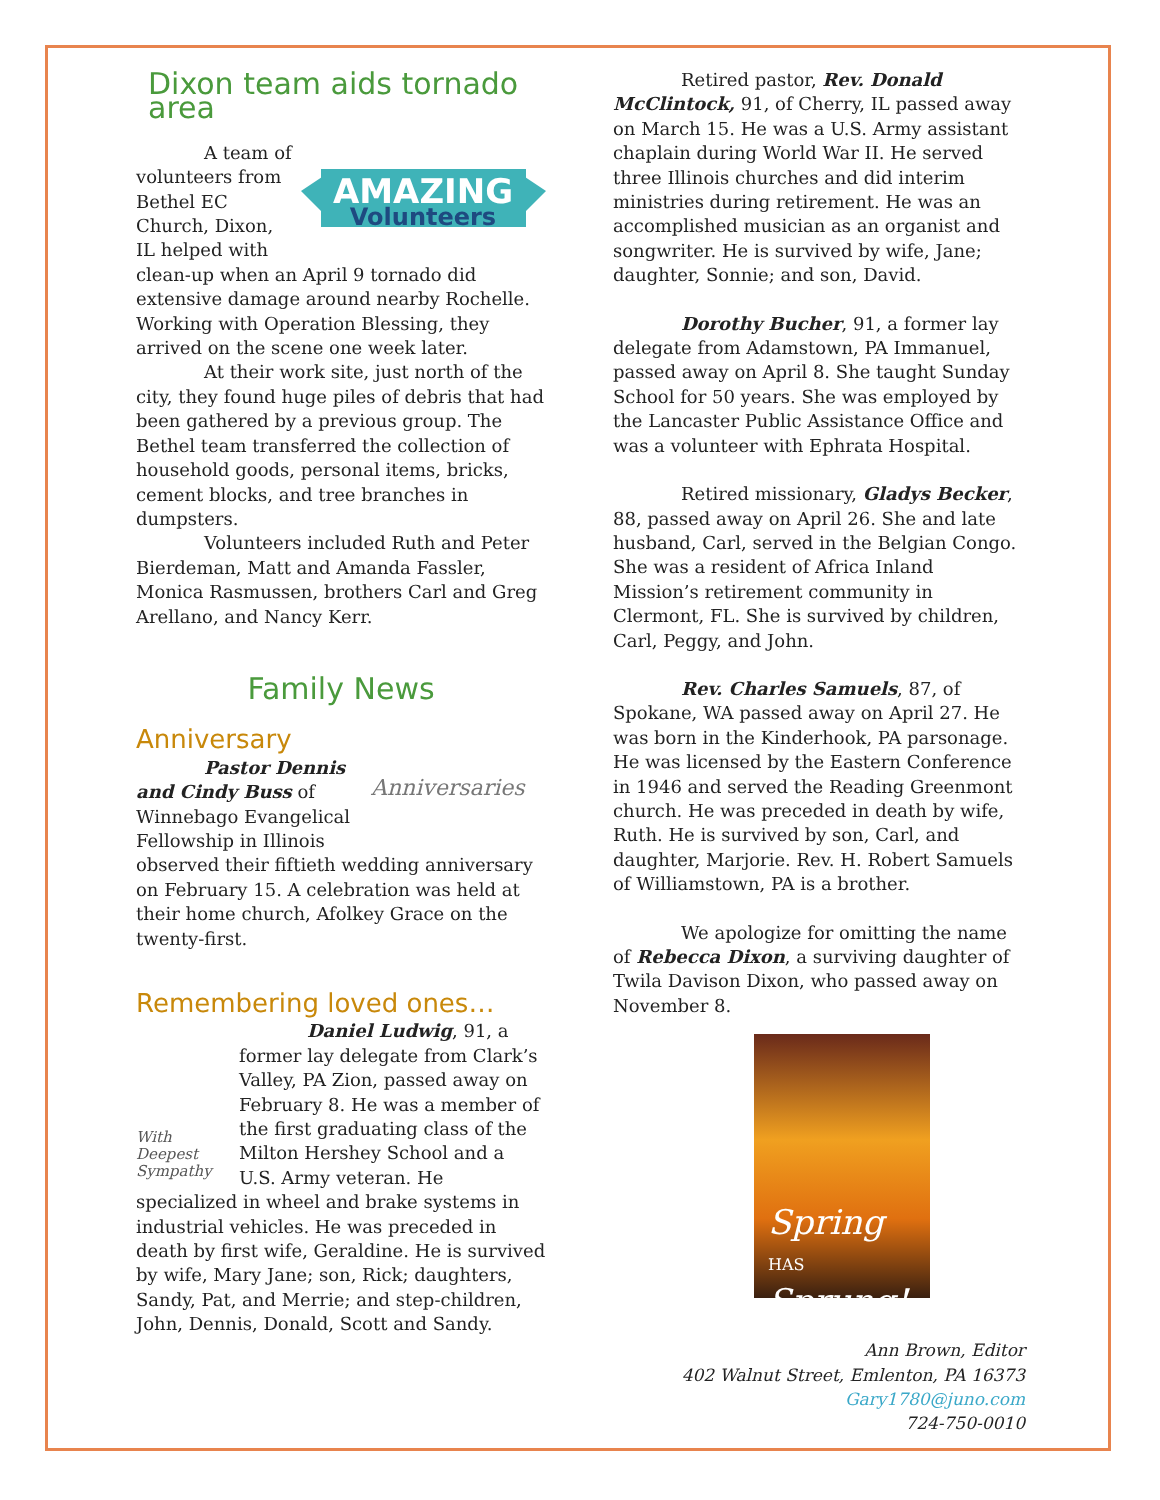Dixon team aids tornado area
AMAZING
Volunteers
A team of volunteers from Bethel EC Church, Dixon, IL helped with clean-up when an April 9 tornado did extensive damage around nearby Rochelle. Working with Operation Blessing, they arrived on the scene one week later.
At their work site, just north of the city, they found huge piles of debris that had been gathered by a previous group. The Bethel team transferred the collection of household goods, personal items, bricks, cement blocks, and tree branches in dumpsters.
Volunteers included Ruth and Peter Bierdeman, Matt and Amanda Fassler, Monica Rasmussen, brothers Carl and Greg Arellano, and Nancy Kerr.
Family News
Anniversary
Anniversaries
Pastor Dennis and Cindy Buss of Winnebago Evangelical Fellowship in Illinois observed their fiftieth wedding anniversary on February 15. A celebration was held at their home church, Afolkey Grace on the twenty-first.
Remembering loved ones…
With Deepest Sympathy
Daniel Ludwig, 91, a former lay delegate from Clark’s Valley, PA Zion, passed away on February 8. He was a member of the first graduating class of the Milton Hershey School and a U.S. Army veteran. He specialized in wheel and brake systems in industrial vehicles. He was preceded in death by first wife, Geraldine. He is survived by wife, Mary Jane; son, Rick; daughters, Sandy, Pat, and Merrie; and step-children, John, Dennis, Donald, Scott and Sandy.
Retired pastor, Rev. Donald McClintock, 91, of Cherry, IL passed away on March 15. He was a U.S. Army assistant chaplain during World War II. He served three Illinois churches and did interim ministries during retirement. He was an accomplished musician as an organist and songwriter. He is survived by wife, Jane; daughter, Sonnie; and son, David.
Dorothy Bucher, 91, a former lay delegate from Adamstown, PA Immanuel, passed away on April 8. She taught Sunday School for 50 years. She was employed by the Lancaster Public Assistance Office and was a volunteer with Ephrata Hospital.
Retired missionary, Gladys Becker, 88, passed away on April 26. She and late husband, Carl, served in the Belgian Congo. She was a resident of Africa Inland Mission’s retirement community in Clermont, FL. She is survived by children, Carl, Peggy, and John.
Rev. Charles Samuels, 87, of Spokane, WA passed away on April 27. He was born in the Kinderhook, PA parsonage. He was licensed by the Eastern Conference in 1946 and served the Reading Greenmont church. He was preceded in death by wife, Ruth. He is survived by son, Carl, and daughter, Marjorie. Rev. H. Robert Samuels of Williamstown, PA is a brother.
We apologize for omitting the name of Rebecca Dixon, a surviving daughter of Twila Davison Dixon, who passed away on November 8.
Spring HAS Sprung!
Ann Brown, Editor
402 Walnut Street, Emlenton, PA 16373
Gary1780@juno.com
724-750-0010